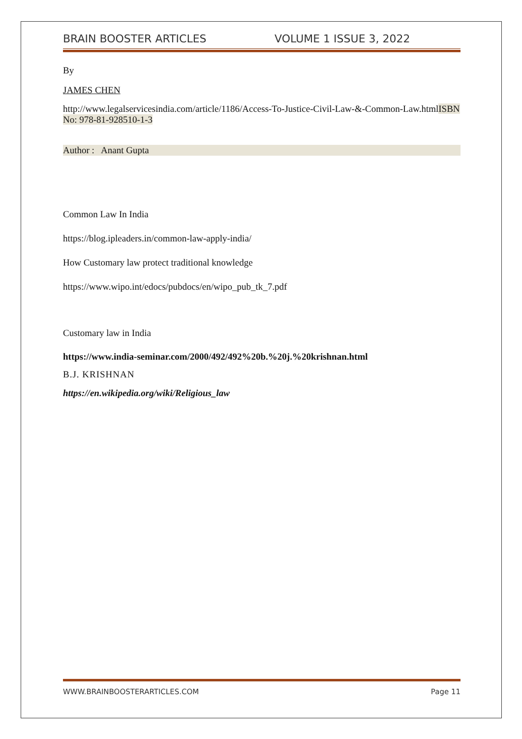BRAIN BOOSTER ARTICLES VOLUME 1 ISSUE 3, 2022
By
JAMES CHEN
http://www.legalservicesindia.com/article/1186/Access-To-Justice-Civil-Law-&-Common-Law.htmlISBN No: 978-81-928510-1-3
Author : Anant Gupta
Common Law In India
https://blog.ipleaders.in/common-law-apply-india/
How Customary law protect traditional knowledge
https://www.wipo.int/edocs/pubdocs/en/wipo_pub_tk_7.pdf
Customary law in India
https://www.india-seminar.com/2000/492/492%20b.%20j.%20krishnan.html
B.J. KRISHNAN
https://en.wikipedia.org/wiki/Religious_law
WWW.BRAINBOOSTERARTICLES.COM Page 11